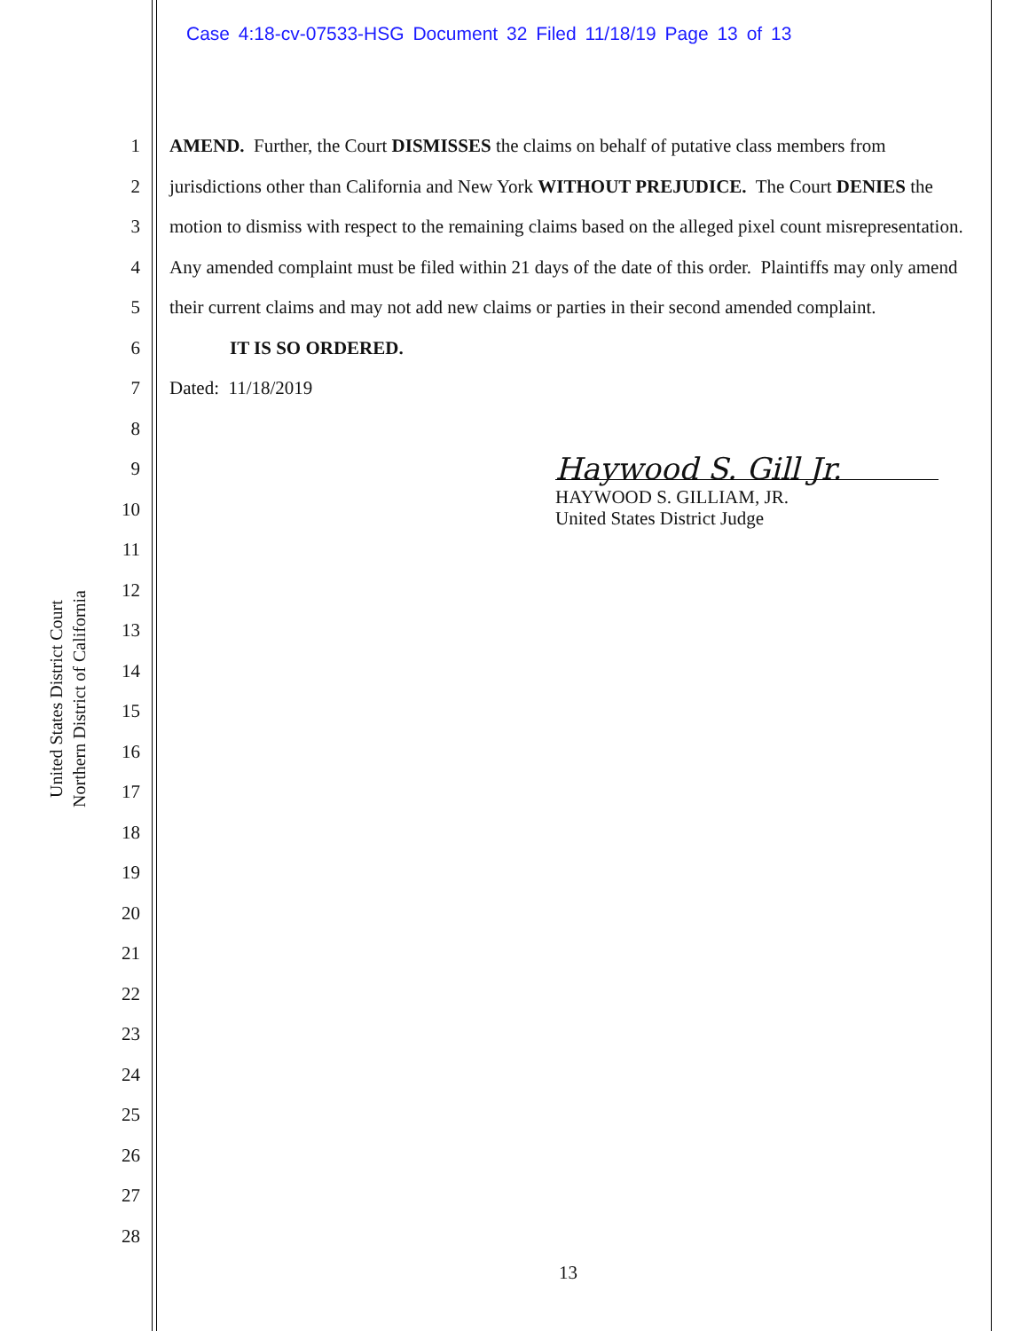Case 4:18-cv-07533-HSG Document 32 Filed 11/18/19 Page 13 of 13
United States District Court
Northern District of California
1
2
3
4
5
6
7
8
9
10
11
12
13
14
15
16
17
18
19
20
21
22
23
24
25
26
27
28
AMEND. Further, the Court DISMISSES the claims on behalf of putative class members from jurisdictions other than California and New York WITHOUT PREJUDICE. The Court DENIES the motion to dismiss with respect to the remaining claims based on the alleged pixel count misrepresentation. Any amended complaint must be filed within 21 days of the date of this order. Plaintiffs may only amend their current claims and may not add new claims or parties in their second amended complaint.
IT IS SO ORDERED.
Dated: 11/18/2019
Haywood S. Gill Jr.
HAYWOOD S. GILLIAM, JR.
United States District Judge
13